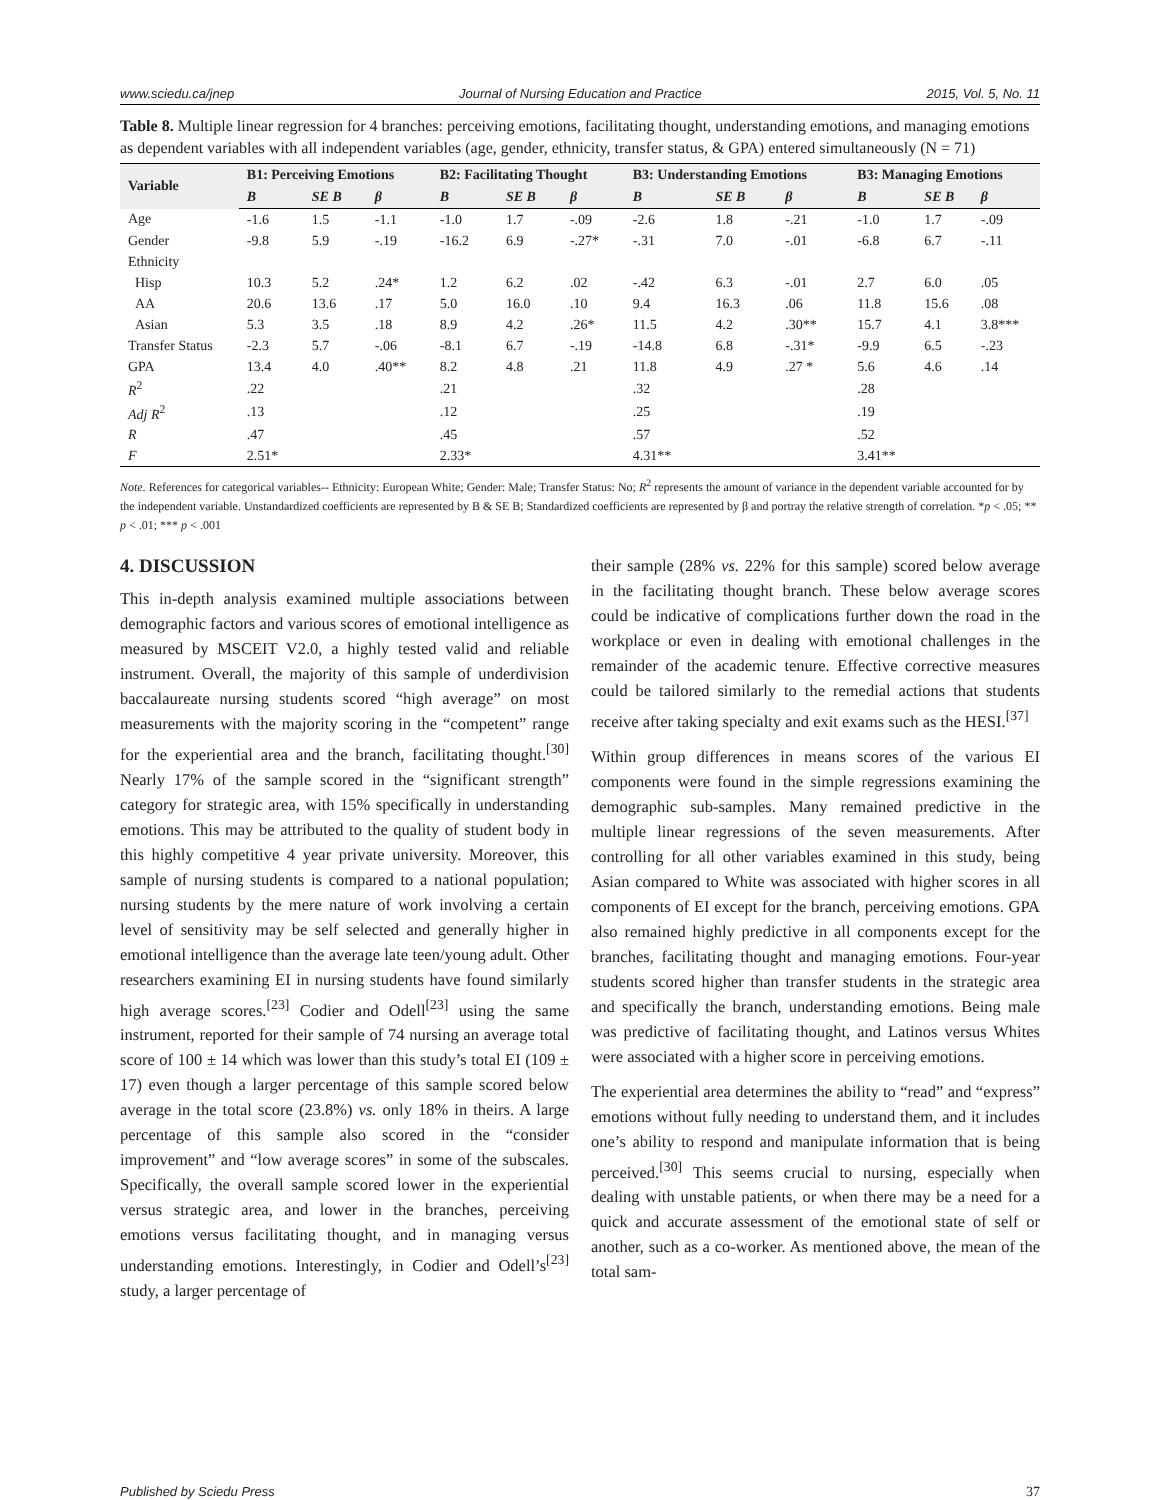www.sciedu.ca/jnep Journal of Nursing Education and Practice 2015, Vol. 5, No. 11
Table 8. Multiple linear regression for 4 branches: perceiving emotions, facilitating thought, understanding emotions, and managing emotions as dependent variables with all independent variables (age, gender, ethnicity, transfer status, & GPA) entered simultaneously (N = 71)
| Variable | B1: Perceiving Emotions | | | B2: Facilitating Thought | | | B3: Understanding Emotions | | | B3: Managing Emotions | | |
| --- | --- | --- | --- | --- | --- | --- | --- | --- | --- | --- | --- | --- |
| | B | SE B | β | B | SE B | β | B | SE B | β | B | SE B | β |
| Age | -1.6 | 1.5 | -1.1 | -1.0 | 1.7 | -.09 | -2.6 | 1.8 | -.21 | -1.0 | 1.7 | -.09 |
| Gender | -9.8 | 5.9 | -.19 | -16.2 | 6.9 | -.27* | -.31 | 7.0 | -.01 | -6.8 | 6.7 | -.11 |
| Ethnicity | | | | | | | | | | | | |
| Hisp | 10.3 | 5.2 | .24* | 1.2 | 6.2 | .02 | -.42 | 6.3 | -.01 | 2.7 | 6.0 | .05 |
| AA | 20.6 | 13.6 | .17 | 5.0 | 16.0 | .10 | 9.4 | 16.3 | .06 | 11.8 | 15.6 | .08 |
| Asian | 5.3 | 3.5 | .18 | 8.9 | 4.2 | .26* | 11.5 | 4.2 | .30** | 15.7 | 4.1 | 3.8*** |
| Transfer Status | -2.3 | 5.7 | -.06 | -8.1 | 6.7 | -.19 | -14.8 | 6.8 | -.31* | -9.9 | 6.5 | -.23 |
| GPA | 13.4 | 4.0 | .40** | 8.2 | 4.8 | .21 | 11.8 | 4.9 | .27 * | 5.6 | 4.6 | .14 |
| R<sup>2</sup> | .22 | | | .21 | | | .32 | | | .28 | | |
| Adj R<sup>2</sup> | .13 | | | .12 | | | .25 | | | .19 | | |
| R | .47 | | | .45 | | | .57 | | | .52 | | |
| F | 2.51* | | | 2.33* | | | 4.31** | | | 3.41** | | |
Note. References for categorical variables-- Ethnicity: European White; Gender: Male; Transfer Status: No; R<sup>2</sup> represents the amount of variance in the dependent variable accounted for by the independent variable. Unstandardized coefficients are represented by B & SE B; Standardized coefficients are represented by β and portray the relative strength of correlation. *p < .05; ** p < .01; *** p < .001
4. DISCUSSION
This in-depth analysis examined multiple associations between demographic factors and various scores of emotional intelligence as measured by MSCEIT V2.0, a highly tested valid and reliable instrument. Overall, the majority of this sample of underdivision baccalaureate nursing students scored “high average” on most measurements with the majority scoring in the “competent” range for the experiential area and the branch, facilitating thought.<sup>[30]</sup> Nearly 17% of the sample scored in the “significant strength” category for strategic area, with 15% specifically in understanding emotions. This may be attributed to the quality of student body in this highly competitive 4 year private university. Moreover, this sample of nursing students is compared to a national population; nursing students by the mere nature of work involving a certain level of sensitivity may be self selected and generally higher in emotional intelligence than the average late teen/young adult. Other researchers examining EI in nursing students have found similarly high average scores.<sup>[23]</sup> Codier and Odell<sup>[23]</sup> using the same instrument, reported for their sample of 74 nursing an average total score of 100 ± 14 which was lower than this study’s total EI (109 ± 17) even though a larger percentage of this sample scored below average in the total score (23.8%) vs. only 18% in theirs. A large percentage of this sample also scored in the “consider improvement” and “low average scores” in some of the subscales. Specifically, the overall sample scored lower in the experiential versus strategic area, and lower in the branches, perceiving emotions versus facilitating thought, and in managing versus understanding emotions. Interestingly, in Codier and Odell’s<sup>[23]</sup> study, a larger percentage of
their sample (28% vs. 22% for this sample) scored below average in the facilitating thought branch. These below average scores could be indicative of complications further down the road in the workplace or even in dealing with emotional challenges in the remainder of the academic tenure. Effective corrective measures could be tailored similarly to the remedial actions that students receive after taking specialty and exit exams such as the HESI.<sup>[37]</sup>
Within group differences in means scores of the various EI components were found in the simple regressions examining the demographic sub-samples. Many remained predictive in the multiple linear regressions of the seven measurements. After controlling for all other variables examined in this study, being Asian compared to White was associated with higher scores in all components of EI except for the branch, perceiving emotions. GPA also remained highly predictive in all components except for the branches, facilitating thought and managing emotions. Four-year students scored higher than transfer students in the strategic area and specifically the branch, understanding emotions. Being male was predictive of facilitating thought, and Latinos versus Whites were associated with a higher score in perceiving emotions.
The experiential area determines the ability to “read” and “express” emotions without fully needing to understand them, and it includes one’s ability to respond and manipulate information that is being perceived.<sup>[30]</sup> This seems crucial to nursing, especially when dealing with unstable patients, or when there may be a need for a quick and accurate assessment of the emotional state of self or another, such as a co-worker. As mentioned above, the mean of the total sam-
Published by Sciedu Press 37